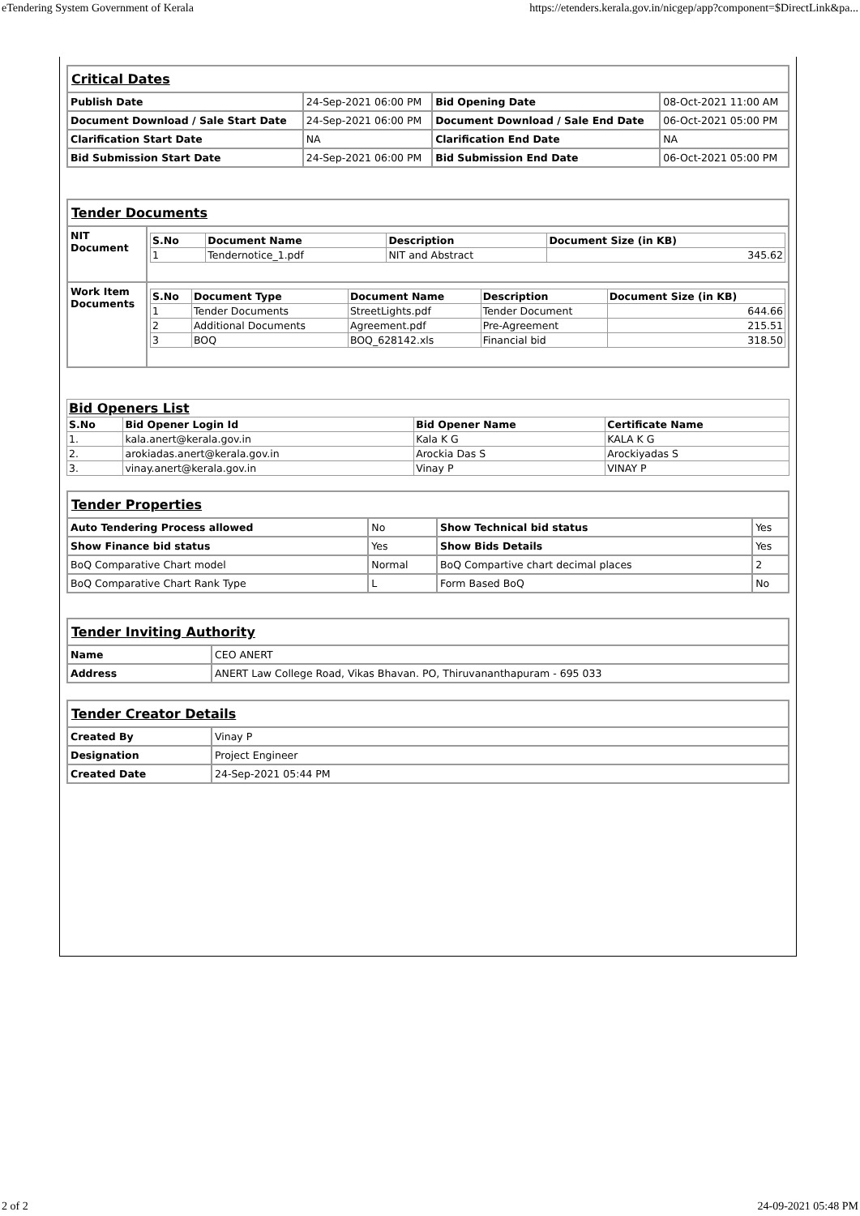eTendering System Government of Kerala https://etenders.kerala.gov.in/nicgep/app?component=$DirectLink&pa...
| Critical Dates | | | |
| Publish Date | 24-Sep-2021 06:00 PM | Bid Opening Date | 08-Oct-2021 11:00 AM |
| Document Download / Sale Start Date | 24-Sep-2021 06:00 PM | Document Download / Sale End Date | 06-Oct-2021 05:00 PM |
| Clarification Start Date | NA | Clarification End Date | NA |
| Bid Submission Start Date | 24-Sep-2021 06:00 PM | Bid Submission End Date | 06-Oct-2021 05:00 PM |
| Tender Documents | |
| NIT Document | / S.No / Document Name / Description / Document Size (in KB) / / --- / --- / --- / --- / / 1 / Tendernotice_1.pdf / NIT and Abstract / 345.62 / |
| Work Item Documents | / S.No / Document Type / Document Name / Description / Document Size (in KB) / / --- / --- / --- / --- / --- / / 1 / Tender Documents / StreetLights.pdf / Tender Document / 644.66 / / 2 / Additional Documents / Agreement.pdf / Pre-Agreement / 215.51 / / 3 / BOQ / BOQ_628142.xls / Financial bid / 318.50 / |
| Bid Openers List | | | |
| S.No | Bid Opener Login Id | Bid Opener Name | Certificate Name |
| 1. | kala.anert@kerala.gov.in | Kala K G | KALA K G |
| 2. | arokiadas.anert@kerala.gov.in | Arockia Das S | Arockiyadas S |
| 3. | vinay.anert@kerala.gov.in | Vinay P | VINAY P |
| Tender Properties | | | |
| Auto Tendering Process allowed | No | Show Technical bid status | Yes |
| Show Finance bid status | Yes | Show Bids Details | Yes |
| BoQ Comparative Chart model | Normal | BoQ Compartive chart decimal places | 2 |
| BoQ Comparative Chart Rank Type | L | Form Based BoQ | No |
| Tender Inviting Authority | |
| Name | CEO ANERT |
| Address | ANERT Law College Road, Vikas Bhavan. PO, Thiruvananthapuram - 695 033 |
| Tender Creator Details | |
| Created By | Vinay P |
| Designation | Project Engineer |
| Created Date | 24-Sep-2021 05:44 PM |
2 of 2 24-09-2021 05:48 PM